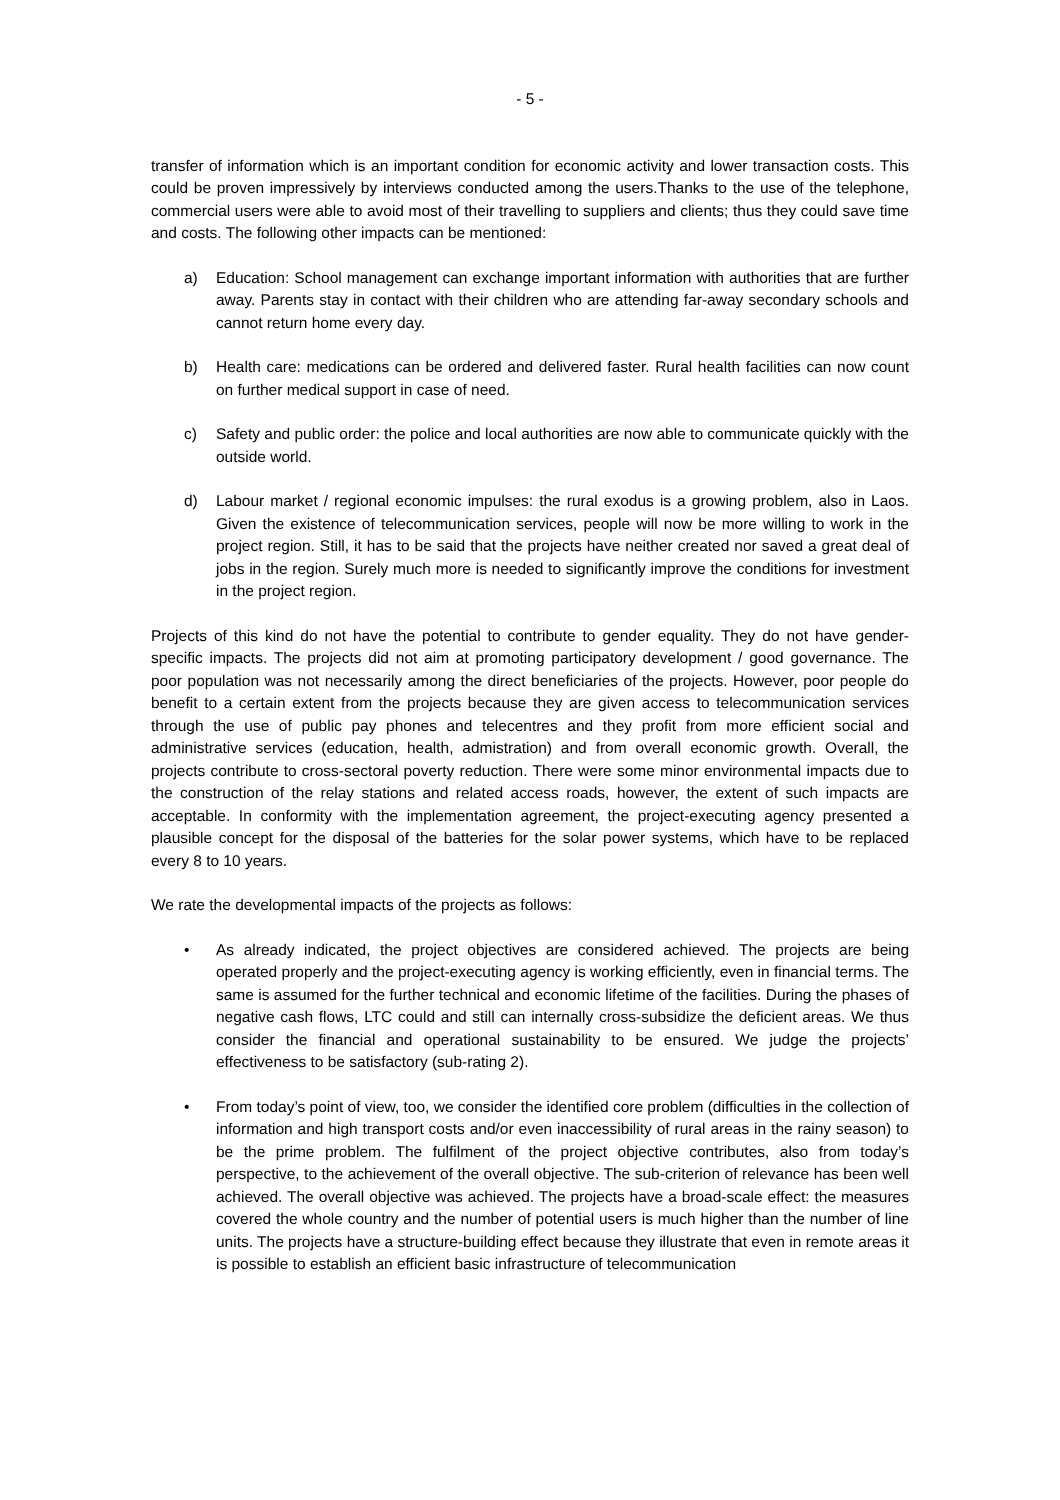- 5 -
transfer of information which is an important condition for economic activity and lower transaction costs. This could be proven impressively by interviews conducted among the users.Thanks to the use of the telephone, commercial users were able to avoid most of their travelling to suppliers and clients; thus they could save time and costs. The following other impacts can be mentioned:
a) Education: School management can exchange important information with authorities that are further away. Parents stay in contact with their children who are attending far-away secondary schools and cannot return home every day.
b) Health care: medications can be ordered and delivered faster. Rural health facilities can now count on further medical support in case of need.
c) Safety and public order: the police and local authorities are now able to communicate quickly with the outside world.
d) Labour market / regional economic impulses: the rural exodus is a growing problem, also in Laos. Given the existence of telecommunication services, people will now be more willing to work in the project region. Still, it has to be said that the projects have neither created nor saved a great deal of jobs in the region. Surely much more is needed to significantly improve the conditions for investment in the project region.
Projects of this kind do not have the potential to contribute to gender equality. They do not have gender-specific impacts. The projects did not aim at promoting participatory development / good governance. The poor population was not necessarily among the direct beneficiaries of the projects. However, poor people do benefit to a certain extent from the projects because they are given access to telecommunication services through the use of public pay phones and telecentres and they profit from more efficient social and administrative services (education, health, admistration) and from overall economic growth. Overall, the projects contribute to cross-sectoral poverty reduction. There were some minor environmental impacts due to the construction of the relay stations and related access roads, however, the extent of such impacts are acceptable. In conformity with the implementation agreement, the project-executing agency presented a plausible concept for the disposal of the batteries for the solar power systems, which have to be replaced every 8 to 10 years.
We rate the developmental impacts of the projects as follows:
• As already indicated, the project objectives are considered achieved. The projects are being operated properly and the project-executing agency is working efficiently, even in financial terms. The same is assumed for the further technical and economic lifetime of the facilities. During the phases of negative cash flows, LTC could and still can internally cross-subsidize the deficient areas. We thus consider the financial and operational sustainability to be ensured. We judge the projects’ effectiveness to be satisfactory (sub-rating 2).
• From today’s point of view, too, we consider the identified core problem (difficulties in the collection of information and high transport costs and/or even inaccessibility of rural areas in the rainy season) to be the prime problem. The fulfilment of the project objective contributes, also from today’s perspective, to the achievement of the overall objective. The sub-criterion of relevance has been well achieved. The overall objective was achieved. The projects have a broad-scale effect: the measures covered the whole country and the number of potential users is much higher than the number of line units. The projects have a structure-building effect because they illustrate that even in remote areas it is possible to establish an efficient basic infrastructure of telecommunication